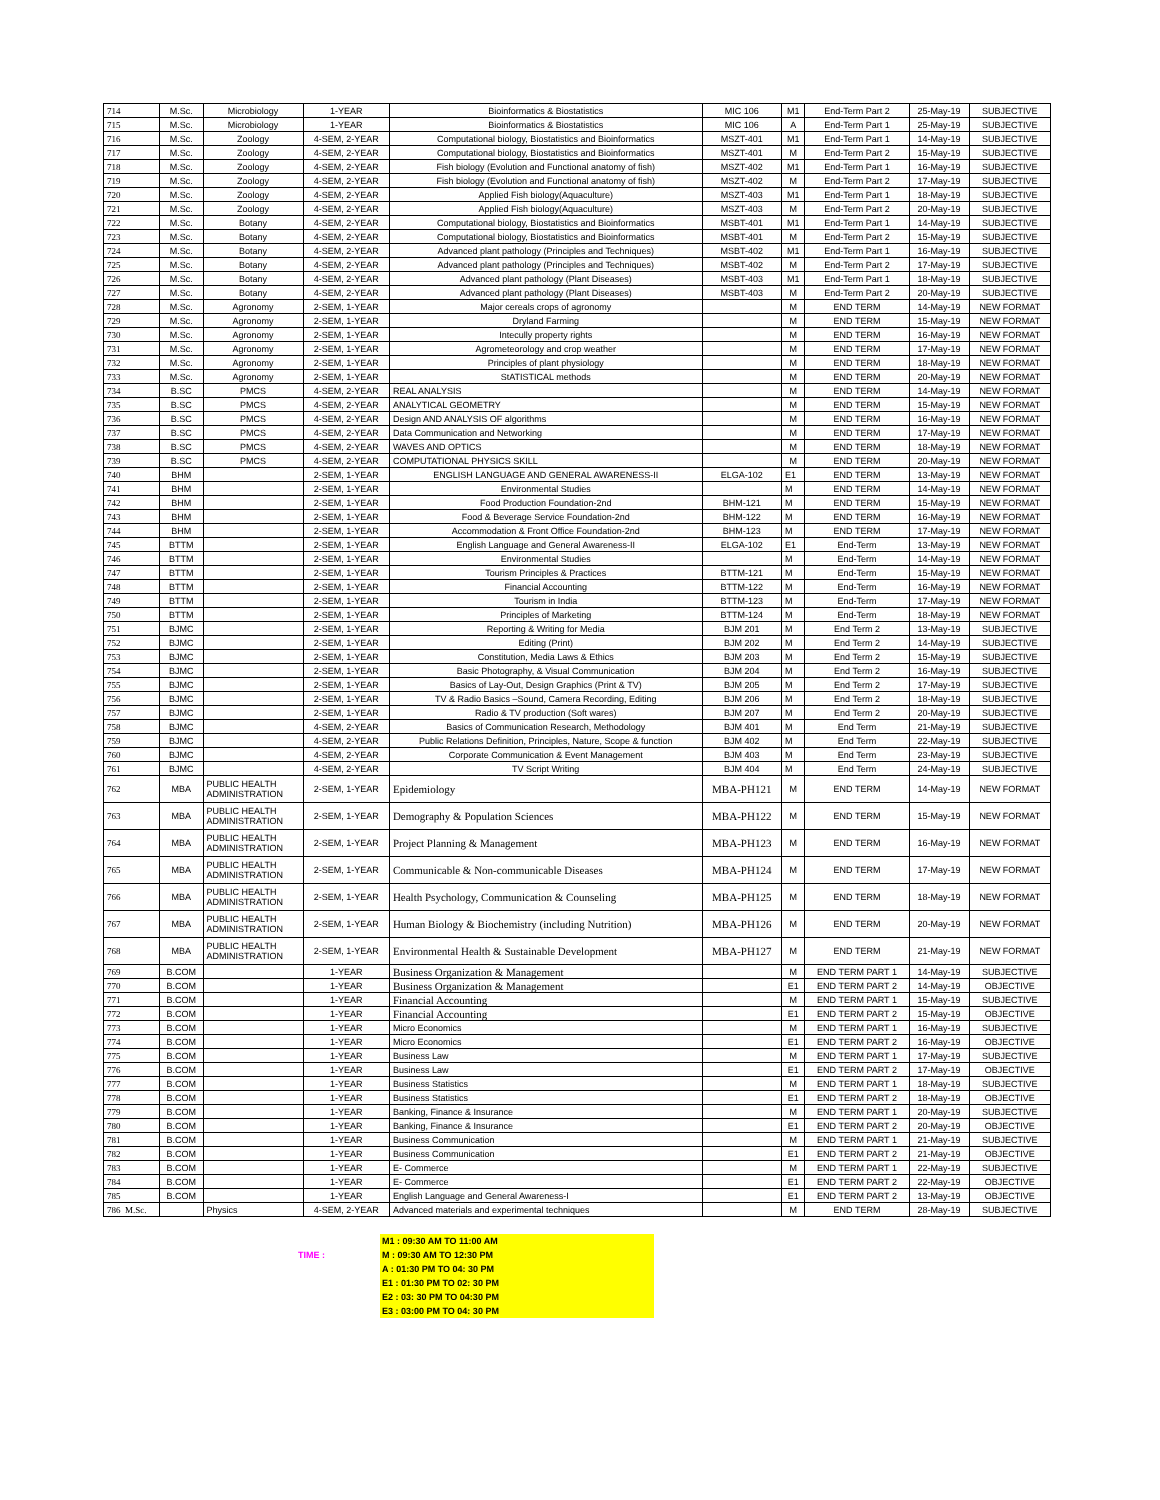| 714 | M.Sc. | Microbiology | 1-YEAR | Bioinformatics & Biostatistics | MIC 106 | M1 | End-Term Part 2 | 25-May-19 | SUBJECTIVE |
| 715 | M.Sc. | Microbiology | 1-YEAR | Bioinformatics & Biostatistics | MIC 106 | A | End-Term Part 1 | 25-May-19 | SUBJECTIVE |
| 716 | M.Sc. | Zoology | 4-SEM, 2-YEAR | Computational biology, Biostatistics and Bioinformatics | MSZT-401 | M1 | End-Term Part 1 | 14-May-19 | SUBJECTIVE |
| 717 | M.Sc. | Zoology | 4-SEM, 2-YEAR | Computational biology, Biostatistics and Bioinformatics | MSZT-401 | M | End-Term Part 2 | 15-May-19 | SUBJECTIVE |
| 718 | M.Sc. | Zoology | 4-SEM, 2-YEAR | Fish biology (Evolution and Functional anatomy of fish) | MSZT-402 | M1 | End-Term Part 1 | 16-May-19 | SUBJECTIVE |
| 719 | M.Sc. | Zoology | 4-SEM, 2-YEAR | Fish biology (Evolution and Functional anatomy of fish) | MSZT-402 | M | End-Term Part 2 | 17-May-19 | SUBJECTIVE |
| 720 | M.Sc. | Zoology | 4-SEM, 2-YEAR | Applied Fish biology(Aquaculture) | MSZT-403 | M1 | End-Term Part 1 | 18-May-19 | SUBJECTIVE |
| 721 | M.Sc. | Zoology | 4-SEM, 2-YEAR | Applied Fish biology(Aquaculture) | MSZT-403 | M | End-Term Part 2 | 20-May-19 | SUBJECTIVE |
| 722 | M.Sc. | Botany | 4-SEM, 2-YEAR | Computational biology, Biostatistics and Bioinformatics | MSBT-401 | M1 | End-Term Part 1 | 14-May-19 | SUBJECTIVE |
| 723 | M.Sc. | Botany | 4-SEM, 2-YEAR | Computational biology, Biostatistics and Bioinformatics | MSBT-401 | M | End-Term Part 2 | 15-May-19 | SUBJECTIVE |
| 724 | M.Sc. | Botany | 4-SEM, 2-YEAR | Advanced plant pathology (Principles and Techniques) | MSBT-402 | M1 | End-Term Part 1 | 16-May-19 | SUBJECTIVE |
| 725 | M.Sc. | Botany | 4-SEM, 2-YEAR | Advanced plant pathology (Principles and Techniques) | MSBT-402 | M | End-Term Part 2 | 17-May-19 | SUBJECTIVE |
| 726 | M.Sc. | Botany | 4-SEM, 2-YEAR | Advanced plant pathology (Plant Diseases) | MSBT-403 | M1 | End-Term Part 1 | 18-May-19 | SUBJECTIVE |
| 727 | M.Sc. | Botany | 4-SEM, 2-YEAR | Advanced plant pathology (Plant Diseases) | MSBT-403 | M | End-Term Part 2 | 20-May-19 | SUBJECTIVE |
| 728 | M.Sc. | Agronomy | 2-SEM, 1-YEAR | Major cereals crops of agronomy | | M | END TERM | 14-May-19 | NEW FORMAT |
| 729 | M.Sc. | Agronomy | 2-SEM, 1-YEAR | Dryland Farming | | M | END TERM | 15-May-19 | NEW FORMAT |
| 730 | M.Sc. | Agronomy | 2-SEM, 1-YEAR | Intecully property rights | | M | END TERM | 16-May-19 | NEW FORMAT |
| 731 | M.Sc. | Agronomy | 2-SEM, 1-YEAR | Agrometeorology and crop weather | | M | END TERM | 17-May-19 | NEW FORMAT |
| 732 | M.Sc. | Agronomy | 2-SEM, 1-YEAR | Principles of plant physiology | | M | END TERM | 18-May-19 | NEW FORMAT |
| 733 | M.Sc. | Agronomy | 2-SEM, 1-YEAR | StATISTICAL methods | | M | END TERM | 20-May-19 | NEW FORMAT |
| 734 | B.SC | PMCS | 4-SEM, 2-YEAR | REAL ANALYSIS | | M | END TERM | 14-May-19 | NEW FORMAT |
| 735 | B.SC | PMCS | 4-SEM, 2-YEAR | ANALYTICAL GEOMETRY | | M | END TERM | 15-May-19 | NEW FORMAT |
| 736 | B.SC | PMCS | 4-SEM, 2-YEAR | Design AND ANALYSIS OF algorithms | | M | END TERM | 16-May-19 | NEW FORMAT |
| 737 | B.SC | PMCS | 4-SEM, 2-YEAR | Data Communication and Networking | | M | END TERM | 17-May-19 | NEW FORMAT |
| 738 | B.SC | PMCS | 4-SEM, 2-YEAR | WAVES AND OPTICS | | M | END TERM | 18-May-19 | NEW FORMAT |
| 739 | B.SC | PMCS | 4-SEM, 2-YEAR | COMPUTATIONAL PHYSICS SKILL | | M | END TERM | 20-May-19 | NEW FORMAT |
| 740 | BHM | | 2-SEM, 1-YEAR | ENGLISH LANGUAGE AND GENERAL AWARENESS-II | ELGA-102 | E1 | END TERM | 13-May-19 | NEW FORMAT |
| 741 | BHM | | 2-SEM, 1-YEAR | Environmental Studies | | M | END TERM | 14-May-19 | NEW FORMAT |
| 742 | BHM | | 2-SEM, 1-YEAR | Food Production Foundation-2nd | BHM-121 | M | END TERM | 15-May-19 | NEW FORMAT |
| 743 | BHM | | 2-SEM, 1-YEAR | Food & Beverage Service Foundation-2nd | BHM-122 | M | END TERM | 16-May-19 | NEW FORMAT |
| 744 | BHM | | 2-SEM, 1-YEAR | Accommodation & Front Office Foundation-2nd | BHM-123 | M | END TERM | 17-May-19 | NEW FORMAT |
| 745 | BTTM | | 2-SEM, 1-YEAR | English Language and General Awareness-II | ELGA-102 | E1 | End-Term | 13-May-19 | NEW FORMAT |
| 746 | BTTM | | 2-SEM, 1-YEAR | Environmental Studies | | M | End-Term | 14-May-19 | NEW FORMAT |
| 747 | BTTM | | 2-SEM, 1-YEAR | Tourism Principles & Practices | BTTM-121 | M | End-Term | 15-May-19 | NEW FORMAT |
| 748 | BTTM | | 2-SEM, 1-YEAR | Financial Accounting | BTTM-122 | M | End-Term | 16-May-19 | NEW FORMAT |
| 749 | BTTM | | 2-SEM, 1-YEAR | Tourism in India | BTTM-123 | M | End-Term | 17-May-19 | NEW FORMAT |
| 750 | BTTM | | 2-SEM, 1-YEAR | Principles of Marketing | BTTM-124 | M | End-Term | 18-May-19 | NEW FORMAT |
| 751 | BJMC | | 2-SEM, 1-YEAR | Reporting & Writing for Media | BJM 201 | M | End Term 2 | 13-May-19 | SUBJECTIVE |
| 752 | BJMC | | 2-SEM, 1-YEAR | Editing (Print) | BJM 202 | M | End Term 2 | 14-May-19 | SUBJECTIVE |
| 753 | BJMC | | 2-SEM, 1-YEAR | Constitution, Media Laws & Ethics | BJM 203 | M | End Term 2 | 15-May-19 | SUBJECTIVE |
| 754 | BJMC | | 2-SEM, 1-YEAR | Basic Photography, & Visual Communication | BJM 204 | M | End Term 2 | 16-May-19 | SUBJECTIVE |
| 755 | BJMC | | 2-SEM, 1-YEAR | Basics of Lay-Out, Design Graphics (Print & TV) | BJM 205 | M | End Term 2 | 17-May-19 | SUBJECTIVE |
| 756 | BJMC | | 2-SEM, 1-YEAR | TV & Radio Basics –Sound, Camera Recording, Editing | BJM 206 | M | End Term 2 | 18-May-19 | SUBJECTIVE |
| 757 | BJMC | | 2-SEM, 1-YEAR | Radio & TV production (Soft wares) | BJM 207 | M | End Term 2 | 20-May-19 | SUBJECTIVE |
| 758 | BJMC | | 4-SEM, 2-YEAR | Basics of Communication Research, Methodology | BJM 401 | M | End Term | 21-May-19 | SUBJECTIVE |
| 759 | BJMC | | 4-SEM, 2-YEAR | Public Relations Definition, Principles, Nature, Scope & function | BJM 402 | M | End Term | 22-May-19 | SUBJECTIVE |
| 760 | BJMC | | 4-SEM, 2-YEAR | Corporate Communication & Event Management | BJM 403 | M | End Term | 23-May-19 | SUBJECTIVE |
| 761 | BJMC | | 4-SEM, 2-YEAR | TV Script Writing | BJM 404 | M | End Term | 24-May-19 | SUBJECTIVE |
| 762 | MBA | PUBLIC HEALTH ADMINISTRATION | 2-SEM, 1-YEAR | Epidemiology | MBA-PH121 | M | END TERM | 14-May-19 | NEW FORMAT |
| 763 | MBA | PUBLIC HEALTH ADMINISTRATION | 2-SEM, 1-YEAR | Demography & Population Sciences | MBA-PH122 | M | END TERM | 15-May-19 | NEW FORMAT |
| 764 | MBA | PUBLIC HEALTH ADMINISTRATION | 2-SEM, 1-YEAR | Project Planning & Management | MBA-PH123 | M | END TERM | 16-May-19 | NEW FORMAT |
| 765 | MBA | PUBLIC HEALTH ADMINISTRATION | 2-SEM, 1-YEAR | Communicable & Non-communicable Diseases | MBA-PH124 | M | END TERM | 17-May-19 | NEW FORMAT |
| 766 | MBA | PUBLIC HEALTH ADMINISTRATION | 2-SEM, 1-YEAR | Health Psychology, Communication & Counseling | MBA-PH125 | M | END TERM | 18-May-19 | NEW FORMAT |
| 767 | MBA | PUBLIC HEALTH ADMINISTRATION | 2-SEM, 1-YEAR | Human Biology & Biochemistry (including Nutrition) | MBA-PH126 | M | END TERM | 20-May-19 | NEW FORMAT |
| 768 | MBA | PUBLIC HEALTH ADMINISTRATION | 2-SEM, 1-YEAR | Environmental Health & Sustainable Development | MBA-PH127 | M | END TERM | 21-May-19 | NEW FORMAT |
| 769 | B.COM | | 1-YEAR | Business Organization & Management | | M | END TERM PART 1 | 14-May-19 | SUBJECTIVE |
| 770 | B.COM | | 1-YEAR | Business Organization & Management | | E1 | END TERM PART 2 | 14-May-19 | OBJECTIVE |
| 771 | B.COM | | 1-YEAR | Financial Accounting | | M | END TERM PART 1 | 15-May-19 | SUBJECTIVE |
| 772 | B.COM | | 1-YEAR | Financial Accounting | | E1 | END TERM PART 2 | 15-May-19 | OBJECTIVE |
| 773 | B.COM | | 1-YEAR | Micro Economics | | M | END TERM PART 1 | 16-May-19 | SUBJECTIVE |
| 774 | B.COM | | 1-YEAR | Micro Economics | | E1 | END TERM PART 2 | 16-May-19 | OBJECTIVE |
| 775 | B.COM | | 1-YEAR | Business Law | | M | END TERM PART 1 | 17-May-19 | SUBJECTIVE |
| 776 | B.COM | | 1-YEAR | Business Law | | E1 | END TERM PART 2 | 17-May-19 | OBJECTIVE |
| 777 | B.COM | | 1-YEAR | Business Statistics | | M | END TERM PART 1 | 18-May-19 | SUBJECTIVE |
| 778 | B.COM | | 1-YEAR | Business Statistics | | E1 | END TERM PART 2 | 18-May-19 | OBJECTIVE |
| 779 | B.COM | | 1-YEAR | Banking, Finance & Insurance | | M | END TERM PART 1 | 20-May-19 | SUBJECTIVE |
| 780 | B.COM | | 1-YEAR | Banking, Finance & Insurance | | E1 | END TERM PART 2 | 20-May-19 | OBJECTIVE |
| 781 | B.COM | | 1-YEAR | Business Communication | | M | END TERM PART 1 | 21-May-19 | SUBJECTIVE |
| 782 | B.COM | | 1-YEAR | Business Communication | | E1 | END TERM PART 2 | 21-May-19 | OBJECTIVE |
| 783 | B.COM | | 1-YEAR | E- Commerce | | M | END TERM PART 1 | 22-May-19 | SUBJECTIVE |
| 784 | B.COM | | 1-YEAR | E- Commerce | | E1 | END TERM PART 2 | 22-May-19 | OBJECTIVE |
| 785 | B.COM | | 1-YEAR | English Language and General Awareness-I | | E1 | END TERM PART 2 | 13-May-19 | OBJECTIVE |
| 786 M.Sc. | | Physics | 4-SEM, 2-YEAR | Advanced materials and experimental techniques | | M | END TERM | 28-May-19 | SUBJECTIVE |
| | M1 : 09:30 AM TO 11:00 AM |
| TIME : | M : 09:30 AM TO 12:30 PM |
| | A : 01:30 PM TO 04: 30 PM |
| | E1 : 01:30 PM TO 02: 30 PM |
| | E2 : 03: 30 PM TO 04:30 PM |
| | E3 : 03:00 PM TO 04: 30 PM |